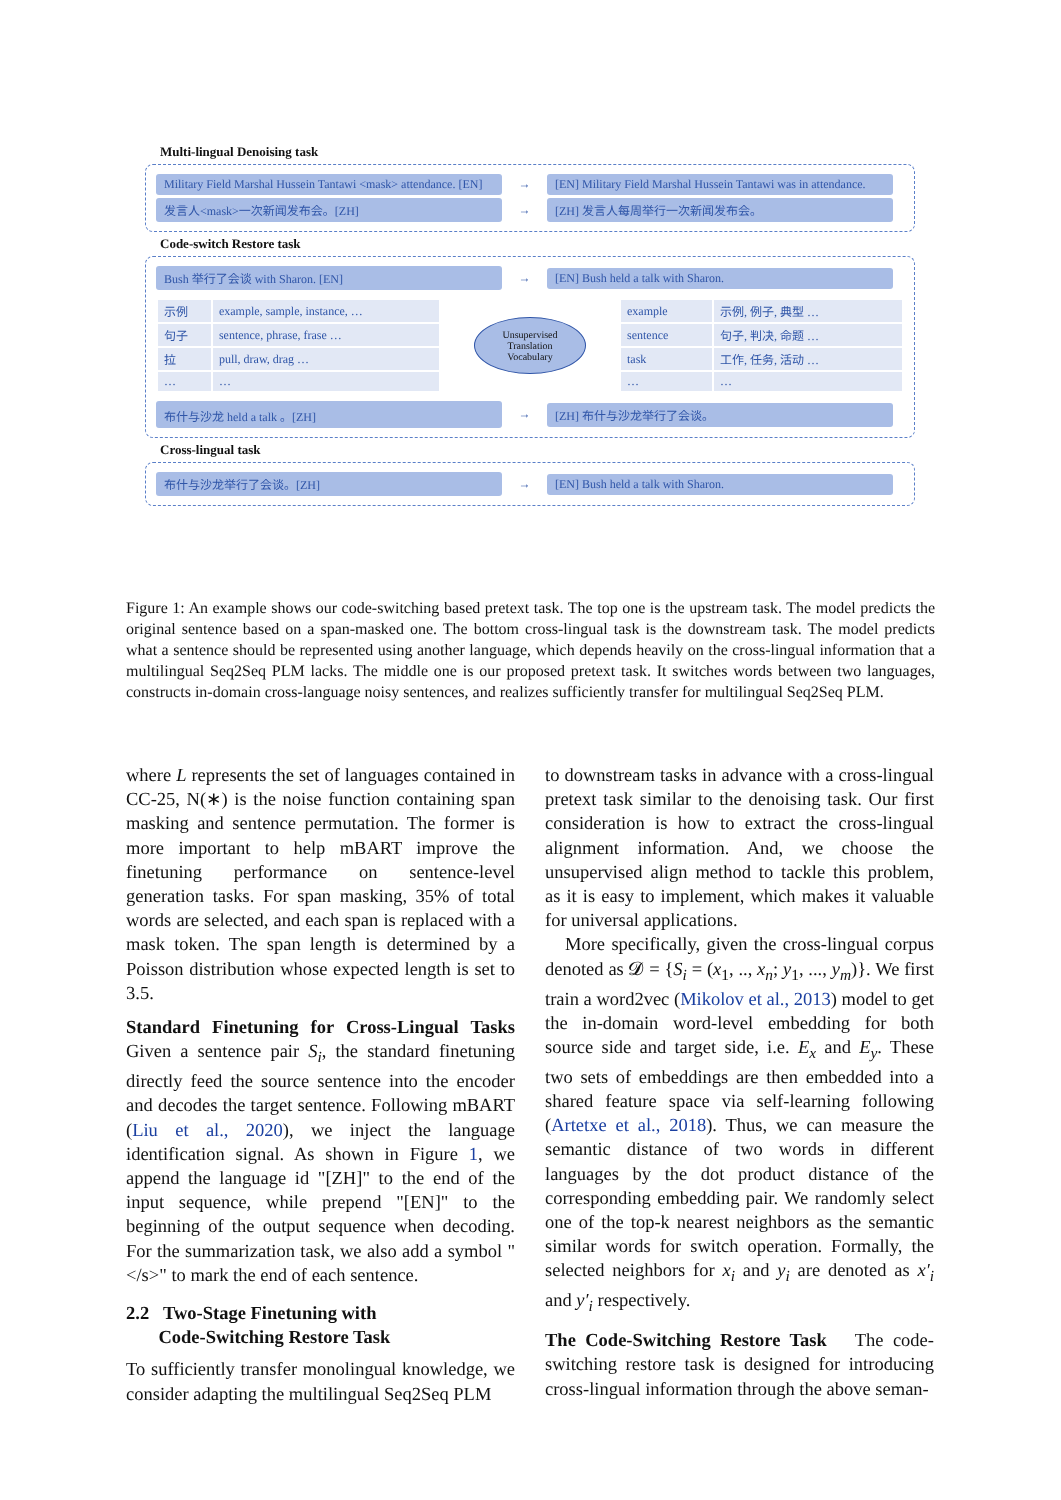Multi-lingual Denoising task
Military Field Marshal Hussein Tantawi <mask> attendance. [EN]
→
[EN] Military Field Marshal Hussein Tantawi was in attendance.
发言人<mask>一次新闻发布会。[ZH]
→
[ZH] 发言人每周举行一次新闻发布会。
Code-switch Restore task
Bush 举行了会谈 with Sharon. [EN]
→
[EN] Bush held a talk with Sharon.
| 示例 | example, sample, instance, … |
| 句子 | sentence, phrase, frase … |
| 拉 | pull, draw, drag … |
| … | … |
Unsupervised
Translation
Vocabulary
| example | 示例, 例子, 典型 … |
| sentence | 句子, 判决, 命题 … |
| task | 工作, 任务, 活动 … |
| … | … |
布什与沙龙 held a talk 。[ZH]
→
[ZH] 布什与沙龙举行了会谈。
Cross-lingual task
布什与沙龙举行了会谈。[ZH]
→
[EN] Bush held a talk with Sharon.
Figure 1: An example shows our code-switching based pretext task. The top one is the upstream task. The model predicts the original sentence based on a span-masked one. The bottom cross-lingual task is the downstream task. The model predicts what a sentence should be represented using another language, which depends heavily on the cross-lingual information that a multilingual Seq2Seq PLM lacks. The middle one is our proposed pretext task. It switches words between two languages, constructs in-domain cross-language noisy sentences, and realizes sufficiently transfer for multilingual Seq2Seq PLM.
where L represents the set of languages contained in CC-25, N(∗) is the noise function containing span masking and sentence permutation. The former is more important to help mBART improve the finetuning performance on sentence-level generation tasks. For span masking, 35% of total words are selected, and each span is replaced with a mask token. The span length is determined by a Poisson distribution whose expected length is set to 3.5.
Standard Finetuning for Cross-Lingual Tasks Given a sentence pair S<sub>i</sub>, the standard finetuning directly feed the source sentence into the encoder and decodes the target sentence. Following mBART (Liu et al., 2020), we inject the language identification signal. As shown in Figure 1, we append the language id "[ZH]" to the end of the input sequence, while prepend "[EN]" to the beginning of the output sequence when decoding. For the summarization task, we also add a symbol "</s>" to mark the end of each sentence.
2.2 Two-Stage Finetuning with
Code-Switching Restore Task
To sufficiently transfer monolingual knowledge, we consider adapting the multilingual Seq2Seq PLM
to downstream tasks in advance with a cross-lingual pretext task similar to the denoising task. Our first consideration is how to extract the cross-lingual alignment information. And, we choose the unsupervised align method to tackle this problem, as it is easy to implement, which makes it valuable for universal applications.
More specifically, given the cross-lingual corpus denoted as 𝓓 = {S<sub>i</sub> = (x<sub>1</sub>, .., x<sub>n</sub>; y<sub>1</sub>, ..., y<sub>m</sub>)}. We first train a word2vec (Mikolov et al., 2013) model to get the in-domain word-level embedding for both source side and target side, i.e. E<sub>x</sub> and E<sub>y</sub>. These two sets of embeddings are then embedded into a shared feature space via self-learning following (Artetxe et al., 2018). Thus, we can measure the semantic distance of two words in different languages by the dot product distance of the corresponding embedding pair. We randomly select one of the top-k nearest neighbors as the semantic similar words for switch operation. Formally, the selected neighbors for x<sub>i</sub> and y<sub>i</sub> are denoted as x′<sub>i</sub> and y′<sub>i</sub> respectively.
The Code-Switching Restore Task The code-switching restore task is designed for introducing cross-lingual information through the above seman-